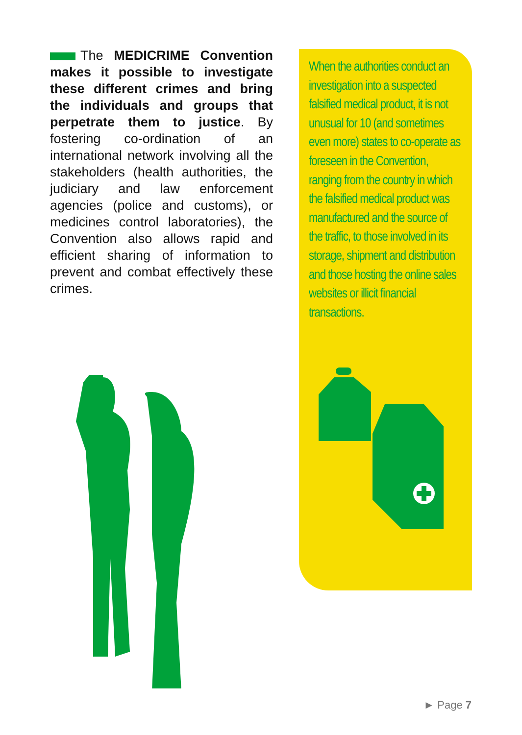The MEDICRIME Convention makes it possible to investigate these different crimes and bring the individuals and groups that perpetrate them to justice. By fostering co-ordination of an international network involving all the stakeholders (health authorities, the judiciary and law enforcement agencies (police and customs), or medicines control laboratories), the Convention also allows rapid and efficient sharing of information to prevent and combat effectively these crimes.
When the authorities conduct an investigation into a suspected falsified medical product, it is not unusual for 10 (and sometimes even more) states to co-operate as foreseen in the Convention, ranging from the country in which the falsified medical product was manufactured and the source of the traffic, to those involved in its storage, shipment and distribution and those hosting the online sales websites or illicit financial transactions.
► Page 7